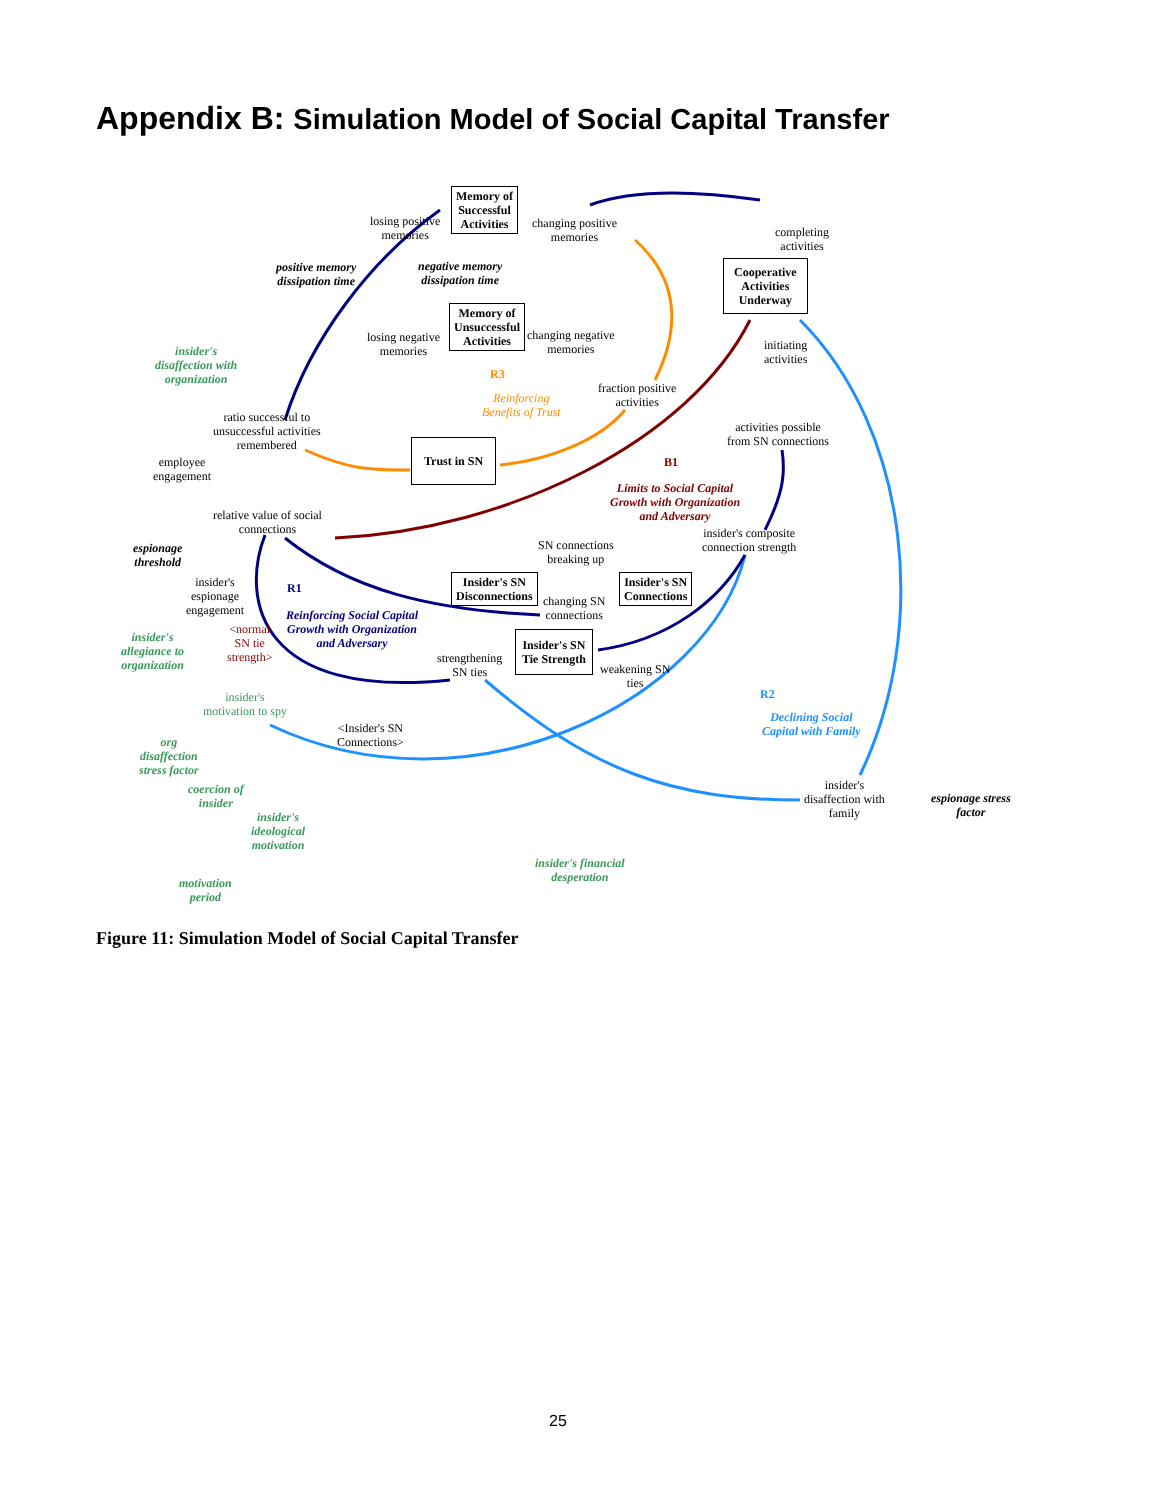Appendix B: Simulation Model of Social Capital Transfer
Memory of
Successful
Activities
Memory of
Unsuccessful
Activities
Cooperative
Activities
Underway
Trust in SN
Insider's SN
Disconnections
Insider's SN
Connections
Insider's SN
Tie Strength
losing positive
memories
changing positive
memories
completing
activities
positive memory
dissipation time
negative memory
dissipation time
losing negative
memories
changing negative
memories
initiating
activities
insider's
disaffection with
organization
R3
Reinforcing
Benefits of Trust
fraction positive
activities
ratio successful to
unsuccessful activities
remembered
activities possible
from SN connections
employee
engagement
B1
Limits to Social Capital
Growth with Organization
and Adversary
relative value of social
connections
insider's composite
connection strength
SN connections
breaking up
espionage
threshold
insider's
espionage
engagement
R1
changing SN
connections
Reinforcing Social Capital
Growth with Organization
and Adversary
<normal
SN tie
strength>
insider's
allegiance to
organization
strengthening
SN ties
weakening SN
ties
R2
insider's
motivation to spy
Declining Social
Capital with Family
<Insider's SN
Connections>
org
disaffection
stress factor
insider's
disaffection with
family
coercion of
insider
espionage stress
factor
insider's
ideological
motivation
insider's financial
desperation
motivation
period
Figure 11: Simulation Model of Social Capital Transfer
25